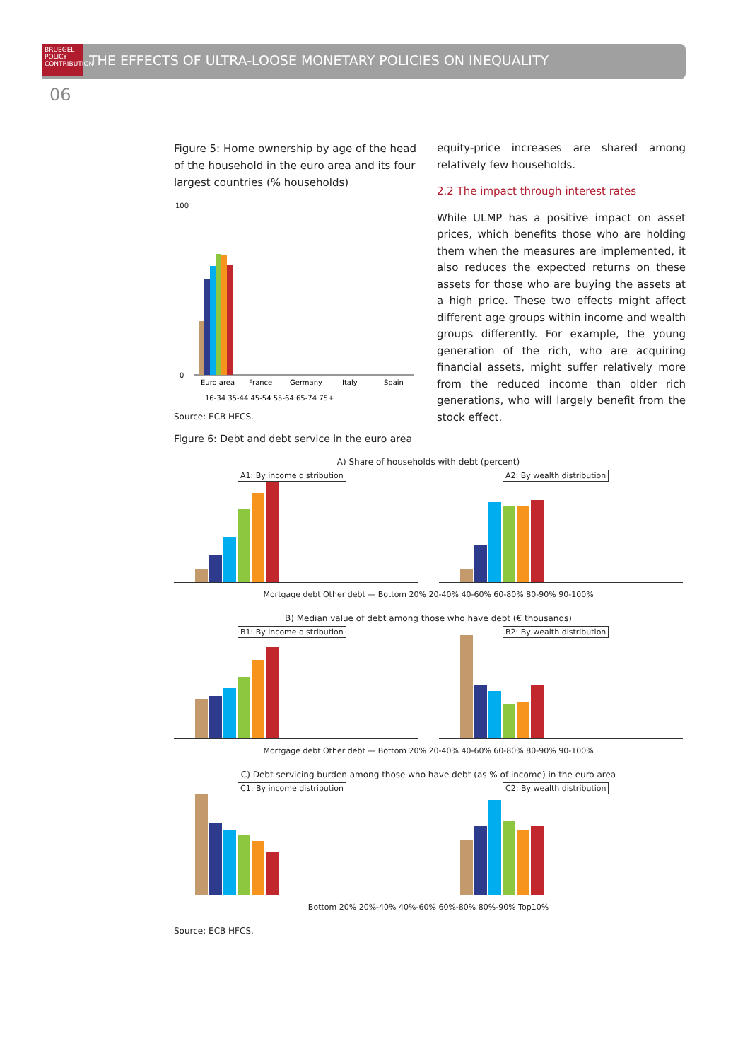BRUEGEL
POLICY
CONTRIBUTION
THE EFFECTS OF ULTRA-LOOSE MONETARY POLICIES ON INEQUALITY
06
Figure 5: Home ownership by age of the head of the household in the euro area and its four largest countries (% households)
100
0
Euro area
France
Germany
Italy
Spain
16-34 35-44 45-54 55-64 65-74 75+
Source: ECB HFCS.
equity-price increases are shared among relatively few households.
2.2 The impact through interest rates
While ULMP has a positive impact on asset prices, which benefits those who are holding them when the measures are implemented, it also reduces the expected returns on these assets for those who are buying the assets at a high price. These two effects might affect different age groups within income and wealth groups differently. For example, the young generation of the rich, who are acquiring financial assets, might suffer relatively more from the reduced income than older rich generations, who will largely benefit from the stock effect.
Figure 6: Debt and debt service in the euro area
A) Share of households with debt (percent)
A1: By income distribution A2: By wealth distribution
Mortgage debt Other debt — Bottom 20% 20-40% 40-60% 60-80% 80-90% 90-100%
B) Median value of debt among those who have debt (€ thousands)
B1: By income distribution B2: By wealth distribution
Mortgage debt Other debt — Bottom 20% 20-40% 40-60% 60-80% 80-90% 90-100%
C) Debt servicing burden among those who have debt (as % of income) in the euro area
C1: By income distribution C2: By wealth distribution
Bottom 20% 20%-40% 40%-60% 60%-80% 80%-90% Top10%
Source: ECB HFCS.